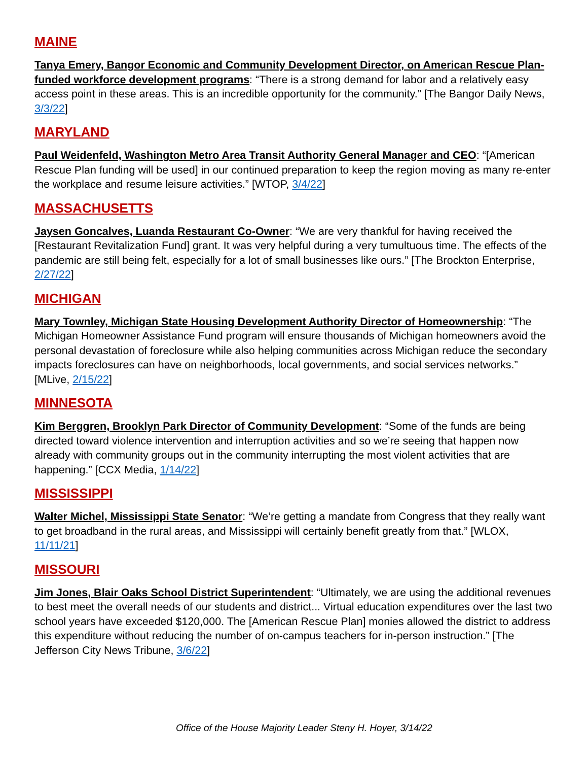MAINE
Tanya Emery, Bangor Economic and Community Development Director, on American Rescue Plan-funded workforce development programs: “There is a strong demand for labor and a relatively easy access point in these areas. This is an incredible opportunity for the community.” [The Bangor Daily News, 3/3/22]
MARYLAND
Paul Weidenfeld, Washington Metro Area Transit Authority General Manager and CEO: “[American Rescue Plan funding will be used] in our continued preparation to keep the region moving as many re-enter the workplace and resume leisure activities.” [WTOP, 3/4/22]
MASSACHUSETTS
Jaysen Goncalves, Luanda Restaurant Co-Owner: “We are very thankful for having received the [Restaurant Revitalization Fund] grant. It was very helpful during a very tumultuous time. The effects of the pandemic are still being felt, especially for a lot of small businesses like ours.” [The Brockton Enterprise, 2/27/22]
MICHIGAN
Mary Townley, Michigan State Housing Development Authority Director of Homeownership: “The Michigan Homeowner Assistance Fund program will ensure thousands of Michigan homeowners avoid the personal devastation of foreclosure while also helping communities across Michigan reduce the secondary impacts foreclosures can have on neighborhoods, local governments, and social services networks.” [MLive, 2/15/22]
MINNESOTA
Kim Berggren, Brooklyn Park Director of Community Development: “Some of the funds are being directed toward violence intervention and interruption activities and so we’re seeing that happen now already with community groups out in the community interrupting the most violent activities that are happening.” [CCX Media, 1/14/22]
MISSISSIPPI
Walter Michel, Mississippi State Senator: “We’re getting a mandate from Congress that they really want to get broadband in the rural areas, and Mississippi will certainly benefit greatly from that.” [WLOX, 11/11/21]
MISSOURI
Jim Jones, Blair Oaks School District Superintendent: “Ultimately, we are using the additional revenues to best meet the overall needs of our students and district... Virtual education expenditures over the last two school years have exceeded $120,000. The [American Rescue Plan] monies allowed the district to address this expenditure without reducing the number of on-campus teachers for in-person instruction.” [The Jefferson City News Tribune, 3/6/22]
Office of the House Majority Leader Steny H. Hoyer, 3/14/22